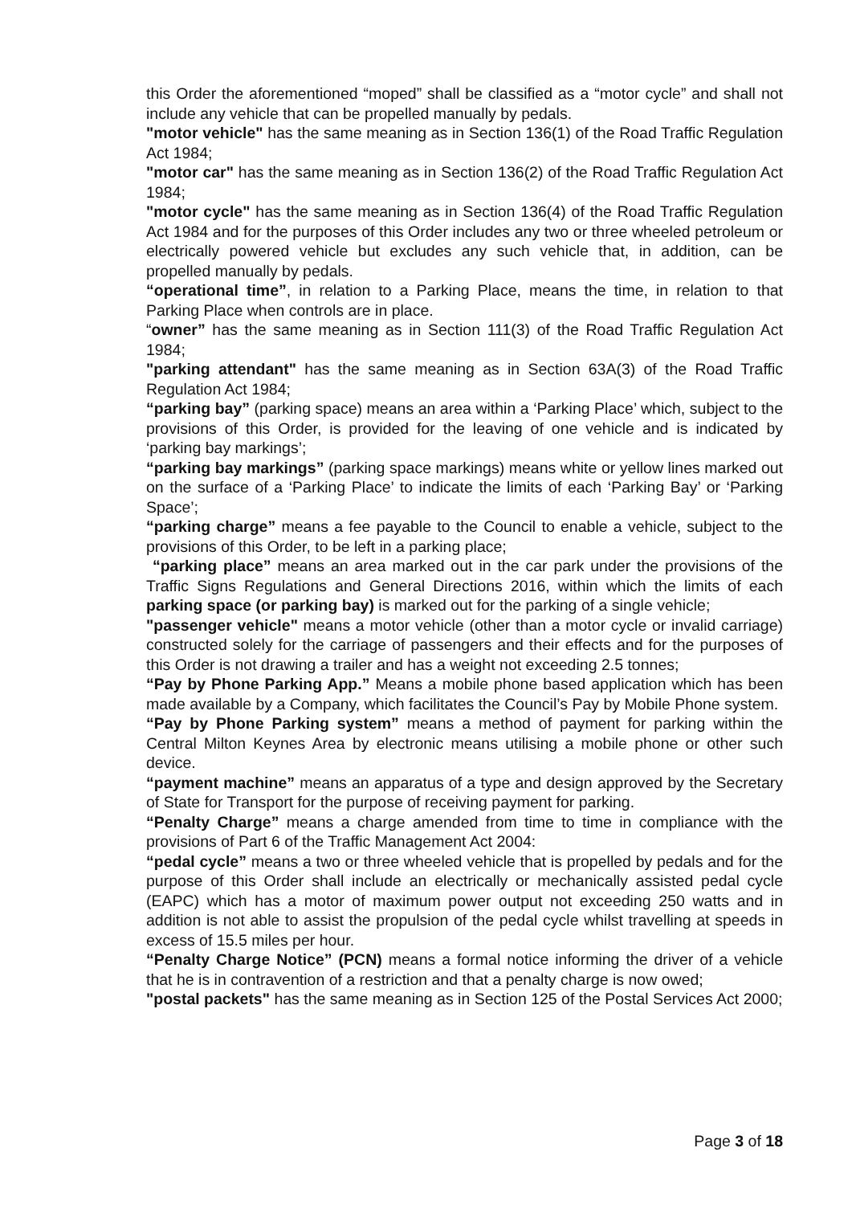this Order the aforementioned “moped” shall be classified as a “motor cycle” and shall not include any vehicle that can be propelled manually by pedals.
"motor vehicle" has the same meaning as in Section 136(1) of the Road Traffic Regulation Act 1984;
"motor car" has the same meaning as in Section 136(2) of the Road Traffic Regulation Act 1984;
"motor cycle" has the same meaning as in Section 136(4) of the Road Traffic Regulation Act 1984 and for the purposes of this Order includes any two or three wheeled petroleum or electrically powered vehicle but excludes any such vehicle that, in addition, can be propelled manually by pedals.
“operational time”, in relation to a Parking Place, means the time, in relation to that Parking Place when controls are in place.
“owner” has the same meaning as in Section 111(3) of the Road Traffic Regulation Act 1984;
"parking attendant" has the same meaning as in Section 63A(3) of the Road Traffic Regulation Act 1984;
“parking bay” (parking space) means an area within a ‘Parking Place’ which, subject to the provisions of this Order, is provided for the leaving of one vehicle and is indicated by ‘parking bay markings’;
“parking bay markings” (parking space markings) means white or yellow lines marked out on the surface of a ‘Parking Place’ to indicate the limits of each ‘Parking Bay’ or ‘Parking Space’;
“parking charge” means a fee payable to the Council to enable a vehicle, subject to the provisions of this Order, to be left in a parking place;
“parking place” means an area marked out in the car park under the provisions of the Traffic Signs Regulations and General Directions 2016, within which the limits of each parking space (or parking bay) is marked out for the parking of a single vehicle;
"passenger vehicle" means a motor vehicle (other than a motor cycle or invalid carriage) constructed solely for the carriage of passengers and their effects and for the purposes of this Order is not drawing a trailer and has a weight not exceeding 2.5 tonnes;
“Pay by Phone Parking App.” Means a mobile phone based application which has been made available by a Company, which facilitates the Council’s Pay by Mobile Phone system.
“Pay by Phone Parking system” means a method of payment for parking within the Central Milton Keynes Area by electronic means utilising a mobile phone or other such device.
“payment machine” means an apparatus of a type and design approved by the Secretary of State for Transport for the purpose of receiving payment for parking.
“Penalty Charge” means a charge amended from time to time in compliance with the provisions of Part 6 of the Traffic Management Act 2004:
“pedal cycle” means a two or three wheeled vehicle that is propelled by pedals and for the purpose of this Order shall include an electrically or mechanically assisted pedal cycle (EAPC) which has a motor of maximum power output not exceeding 250 watts and in addition is not able to assist the propulsion of the pedal cycle whilst travelling at speeds in excess of 15.5 miles per hour.
“Penalty Charge Notice” (PCN) means a formal notice informing the driver of a vehicle that he is in contravention of a restriction and that a penalty charge is now owed;
"postal packets" has the same meaning as in Section 125 of the Postal Services Act 2000;
Page 3 of 18